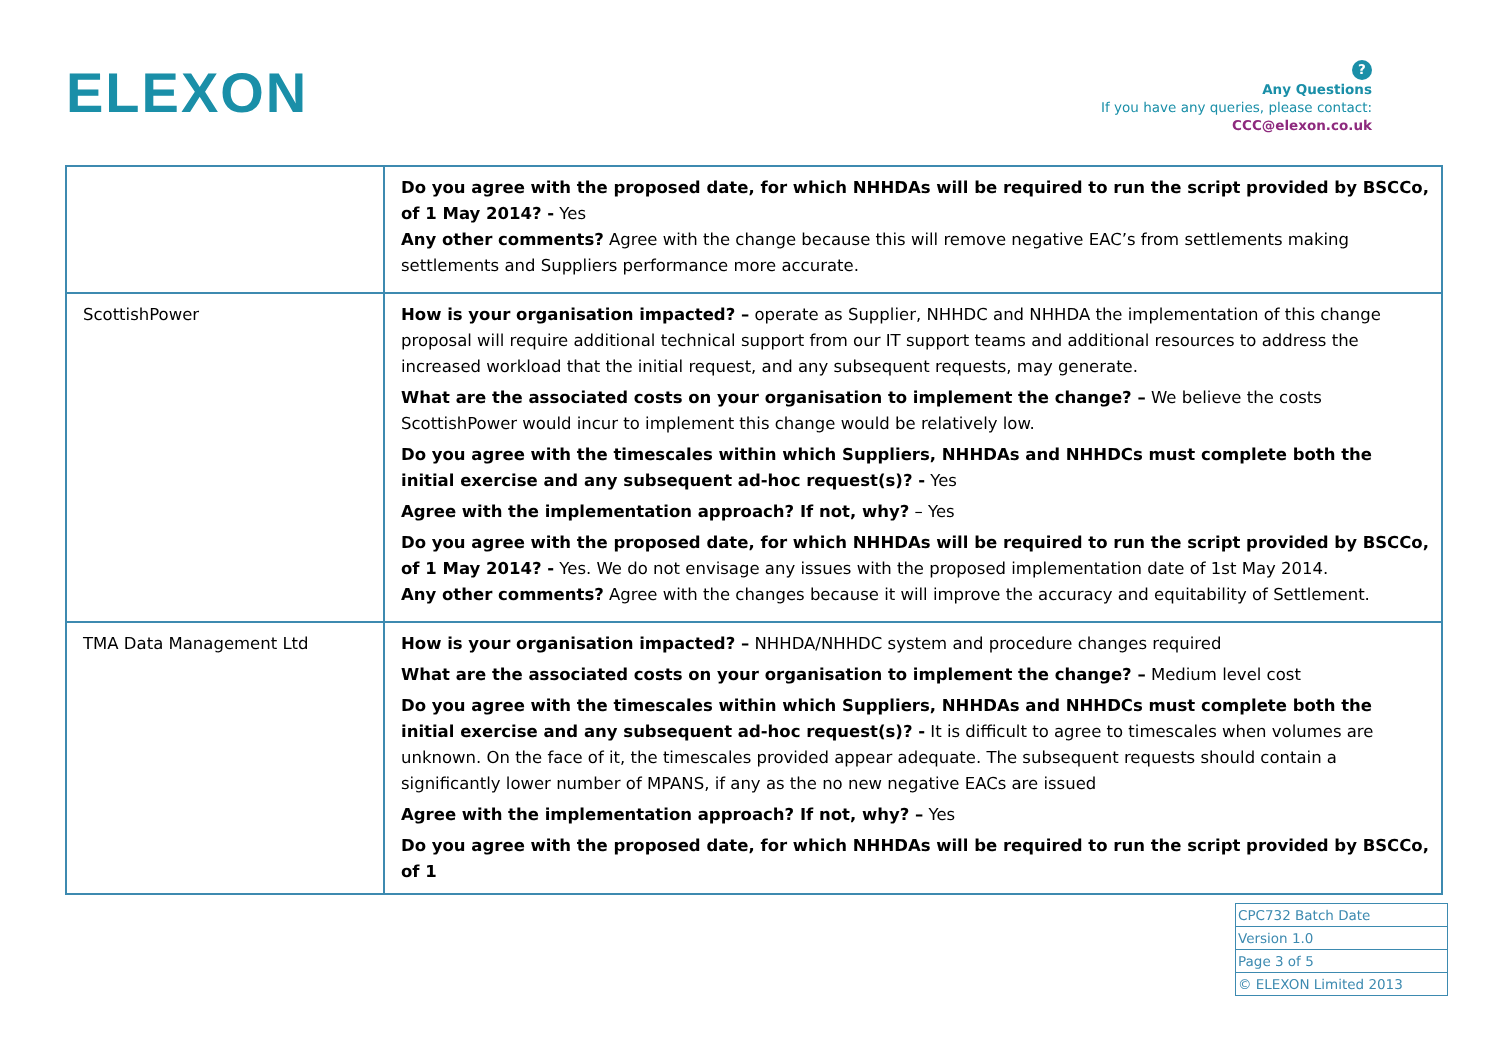ELEXON
?
Any Questions
If you have any queries, please contact:
CCC@elexon.co.uk
| | Do you agree with the proposed date, for which NHHDAs will be required to run the script provided by BSCCo, of 1 May 2014? - Yes Any other comments? Agree with the change because this will remove negative EAC’s from settlements making settlements and Suppliers performance more accurate. |
| ScottishPower | How is your organisation impacted? – operate as Supplier, NHHDC and NHHDA the implementation of this change proposal will require additional technical support from our IT support teams and additional resources to address the increased workload that the initial request, and any subsequent requests, may generate. What are the associated costs on your organisation to implement the change? – We believe the costs ScottishPower would incur to implement this change would be relatively low. Do you agree with the timescales within which Suppliers, NHHDAs and NHHDCs must complete both the initial exercise and any subsequent ad-hoc request(s)? - Yes Agree with the implementation approach? If not, why? – Yes Do you agree with the proposed date, for which NHHDAs will be required to run the script provided by BSCCo, of 1 May 2014? - Yes. We do not envisage any issues with the proposed implementation date of 1st May 2014. Any other comments? Agree with the changes because it will improve the accuracy and equitability of Settlement. |
| TMA Data Management Ltd | How is your organisation impacted? – NHHDA/NHHDC system and procedure changes required What are the associated costs on your organisation to implement the change? – Medium level cost Do you agree with the timescales within which Suppliers, NHHDAs and NHHDCs must complete both the initial exercise and any subsequent ad-hoc request(s)? - It is difficult to agree to timescales when volumes are unknown. On the face of it, the timescales provided appear adequate. The subsequent requests should contain a significantly lower number of MPANS, if any as the no new negative EACs are issued Agree with the implementation approach? If not, why? – Yes Do you agree with the proposed date, for which NHHDAs will be required to run the script provided by BSCCo, of 1 |
| CPC732 Batch Date |
| Version 1.0 |
| Page 3 of 5 |
| © ELEXON Limited 2013 |